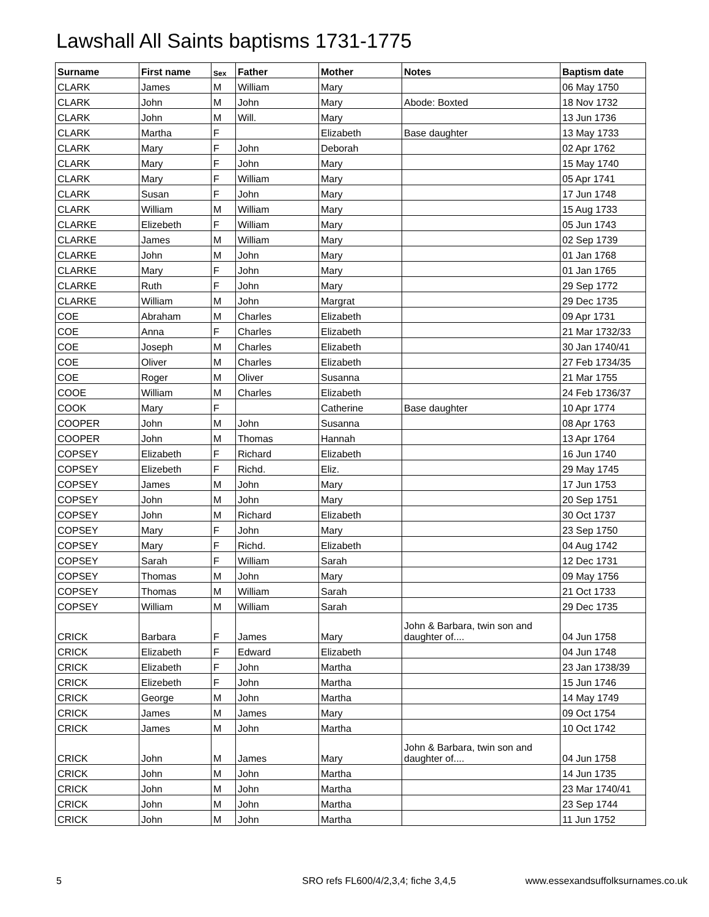Lawshall All Saints baptisms 1731-1775
| Surname | First name | Sex | Father | Mother | Notes | Baptism date |
| --- | --- | --- | --- | --- | --- | --- |
| CLARK | James | M | William | Mary | | 06 May 1750 |
| CLARK | John | M | John | Mary | Abode: Boxted | 18 Nov 1732 |
| CLARK | John | M | Will. | Mary | | 13 Jun 1736 |
| CLARK | Martha | F | | Elizabeth | Base daughter | 13 May 1733 |
| CLARK | Mary | F | John | Deborah | | 02 Apr 1762 |
| CLARK | Mary | F | John | Mary | | 15 May 1740 |
| CLARK | Mary | F | William | Mary | | 05 Apr 1741 |
| CLARK | Susan | F | John | Mary | | 17 Jun 1748 |
| CLARK | William | M | William | Mary | | 15 Aug 1733 |
| CLARKE | Elizebeth | F | William | Mary | | 05 Jun 1743 |
| CLARKE | James | M | William | Mary | | 02 Sep 1739 |
| CLARKE | John | M | John | Mary | | 01 Jan 1768 |
| CLARKE | Mary | F | John | Mary | | 01 Jan 1765 |
| CLARKE | Ruth | F | John | Mary | | 29 Sep 1772 |
| CLARKE | William | M | John | Margrat | | 29 Dec 1735 |
| COE | Abraham | M | Charles | Elizabeth | | 09 Apr 1731 |
| COE | Anna | F | Charles | Elizabeth | | 21 Mar 1732/33 |
| COE | Joseph | M | Charles | Elizabeth | | 30 Jan 1740/41 |
| COE | Oliver | M | Charles | Elizabeth | | 27 Feb 1734/35 |
| COE | Roger | M | Oliver | Susanna | | 21 Mar 1755 |
| COOE | William | M | Charles | Elizabeth | | 24 Feb 1736/37 |
| COOK | Mary | F | | Catherine | Base daughter | 10 Apr 1774 |
| COOPER | John | M | John | Susanna | | 08 Apr 1763 |
| COOPER | John | M | Thomas | Hannah | | 13 Apr 1764 |
| COPSEY | Elizabeth | F | Richard | Elizabeth | | 16 Jun 1740 |
| COPSEY | Elizebeth | F | Richd. | Eliz. | | 29 May 1745 |
| COPSEY | James | M | John | Mary | | 17 Jun 1753 |
| COPSEY | John | M | John | Mary | | 20 Sep 1751 |
| COPSEY | John | M | Richard | Elizabeth | | 30 Oct 1737 |
| COPSEY | Mary | F | John | Mary | | 23 Sep 1750 |
| COPSEY | Mary | F | Richd. | Elizabeth | | 04 Aug 1742 |
| COPSEY | Sarah | F | William | Sarah | | 12 Dec 1731 |
| COPSEY | Thomas | M | John | Mary | | 09 May 1756 |
| COPSEY | Thomas | M | William | Sarah | | 21 Oct 1733 |
| COPSEY | William | M | William | Sarah | | 29 Dec 1735 |
| CRICK | Barbara | F | James | Mary | John & Barbara, twin son and daughter of.... | 04 Jun 1758 |
| CRICK | Elizabeth | F | Edward | Elizabeth | | 04 Jun 1748 |
| CRICK | Elizabeth | F | John | Martha | | 23 Jan 1738/39 |
| CRICK | Elizebeth | F | John | Martha | | 15 Jun 1746 |
| CRICK | George | M | John | Martha | | 14 May 1749 |
| CRICK | James | M | James | Mary | | 09 Oct 1754 |
| CRICK | James | M | John | Martha | | 10 Oct 1742 |
| CRICK | John | M | James | Mary | John & Barbara, twin son and daughter of.... | 04 Jun 1758 |
| CRICK | John | M | John | Martha | | 14 Jun 1735 |
| CRICK | John | M | John | Martha | | 23 Mar 1740/41 |
| CRICK | John | M | John | Martha | | 23 Sep 1744 |
| CRICK | John | M | John | Martha | | 11 Jun 1752 |
5 SRO refs FL600/4/2,3,4; fiche 3,4,5 www.essexandsuffolksurnames.co.uk